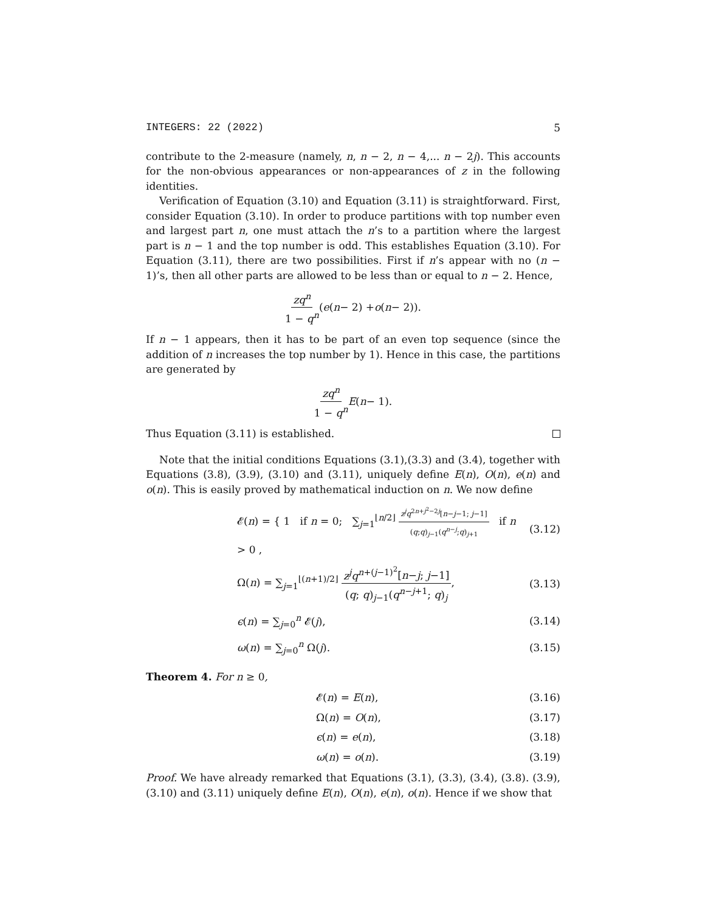INTEGERS: 22 (2022) 5
contribute to the 2-measure (namely, n, n − 2, n − 4,... n − 2j). This accounts for the non-obvious appearances or non-appearances of z in the following identities.
Verification of Equation (3.10) and Equation (3.11) is straightforward. First, consider Equation (3.10). In order to produce partitions with top number even and largest part n, one must attach the n’s to a partition where the largest part is n − 1 and the top number is odd. This establishes Equation (3.10). For Equation (3.11), there are two possibilities. First if n’s appear with no (n − 1)’s, then all other parts are allowed to be less than or equal to n − 2. Hence,
zq<sup>n</sup> 1 − q<sup>n</sup> (e (n − 2) + o (n − 2)).
If n − 1 appears, then it has to be part of an even top sequence (since the addition of n increases the top number by 1). Hence in this case, the partitions are generated by
zq<sup>n</sup> 1 − q<sup>n</sup> E (n − 1).
Thus Equation (3.11) is established.
Note that the initial conditions Equations (3.1),(3.3) and (3.4), together with Equations (3.8), (3.9), (3.10) and (3.11), uniquely define E(n), O(n), e(n) and o(n). This is easily proved by mathematical induction on n. We now define
𝓔(n) = { 1 if n = 0; ∑<sub>j=1</sub><sup>⌊n/2⌋</sup> z<sup>j</sup>q<sup>2n+j<sup>2</sup>−2j</sup>[n−j−1; j−1] (q;q)<sub>j−1</sub>(q<sup>n−j</sup>;q)<sub>j+1</sub> if n > 0 ,
(3.12)
Ω(n) = ∑<sub>j=1</sub><sup>⌊(n+1)/2⌋</sup> z<sup>j</sup>q<sup>n+(j−1)<sup>2</sup></sup>[n−j; j−1] (q; q)<sub>j−1</sub>(q<sup>n−j+1</sup>; q)<sub>j</sub>,
(3.13)
ϵ(n) = ∑<sub>j=0</sub><sup>n</sup> 𝓔(j),
(3.14)
ω(n) = ∑<sub>j=0</sub><sup>n</sup> Ω(j).
(3.15)
Theorem 4. For n ≥ 0,
𝓔(n) = E(n),
(3.16)
Ω(n) = O(n),
(3.17)
ϵ(n) = e(n),
(3.18)
ω(n) = o(n).
(3.19)
Proof. We have already remarked that Equations (3.1), (3.3), (3.4), (3.8). (3.9), (3.10) and (3.11) uniquely define E(n), O(n), e(n), o(n). Hence if we show that